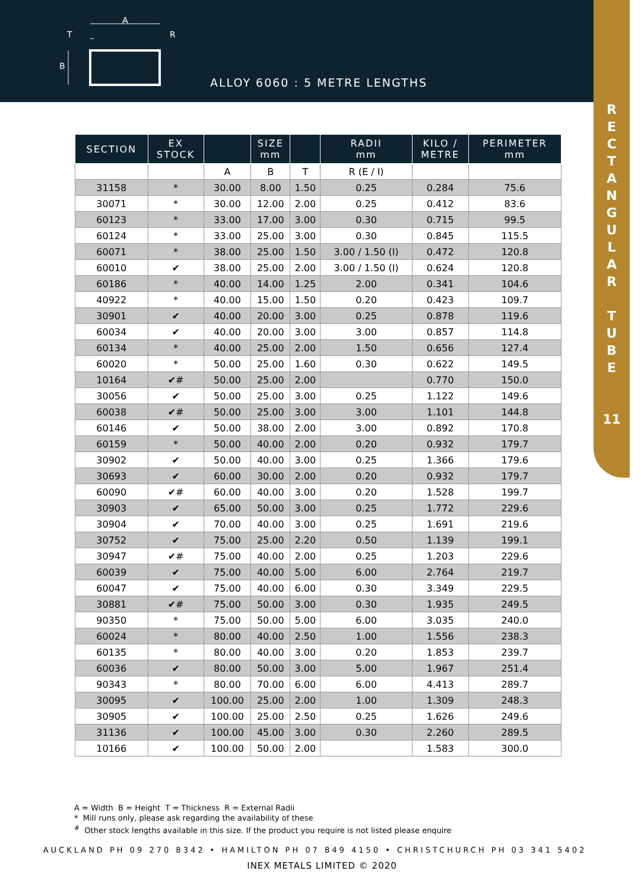A
T
R
B
ALLOY 6060 : 5 METRE LENGTHS
R
E
C
T
A
N
G
U
L
A
R
T
U
B
E
11
| SECTION | EX STOCK | | SIZE mm | | RADII mm | KILO / METRE | PERIMETER mm |
| --- | --- | --- | --- | --- | --- | --- | --- |
| | | A | B | T | R (E / I) | | |
| 31158 | * | 30.00 | 8.00 | 1.50 | 0.25 | 0.284 | 75.6 |
| 30071 | * | 30.00 | 12.00 | 2.00 | 0.25 | 0.412 | 83.6 |
| 60123 | * | 33.00 | 17.00 | 3.00 | 0.30 | 0.715 | 99.5 |
| 60124 | * | 33.00 | 25.00 | 3.00 | 0.30 | 0.845 | 115.5 |
| 60071 | * | 38.00 | 25.00 | 1.50 | 3.00 / 1.50 (I) | 0.472 | 120.8 |
| 60010 | ✔ | 38.00 | 25.00 | 2.00 | 3.00 / 1.50 (I) | 0.624 | 120.8 |
| 60186 | * | 40.00 | 14.00 | 1.25 | 2.00 | 0.341 | 104.6 |
| 40922 | * | 40.00 | 15.00 | 1.50 | 0.20 | 0.423 | 109.7 |
| 30901 | ✔ | 40.00 | 20.00 | 3.00 | 0.25 | 0.878 | 119.6 |
| 60034 | ✔ | 40.00 | 20.00 | 3.00 | 3.00 | 0.857 | 114.8 |
| 60134 | * | 40.00 | 25.00 | 2.00 | 1.50 | 0.656 | 127.4 |
| 60020 | * | 50.00 | 25.00 | 1.60 | 0.30 | 0.622 | 149.5 |
| 10164 | ✔# | 50.00 | 25.00 | 2.00 | | 0.770 | 150.0 |
| 30056 | ✔ | 50.00 | 25.00 | 3.00 | 0.25 | 1.122 | 149.6 |
| 60038 | ✔# | 50.00 | 25.00 | 3.00 | 3.00 | 1.101 | 144.8 |
| 60146 | ✔ | 50.00 | 38.00 | 2.00 | 3.00 | 0.892 | 170.8 |
| 60159 | * | 50.00 | 40.00 | 2.00 | 0.20 | 0.932 | 179.7 |
| 30902 | ✔ | 50.00 | 40.00 | 3.00 | 0.25 | 1.366 | 179.6 |
| 30693 | ✔ | 60.00 | 30.00 | 2.00 | 0.20 | 0.932 | 179.7 |
| 60090 | ✔# | 60.00 | 40.00 | 3.00 | 0.20 | 1.528 | 199.7 |
| 30903 | ✔ | 65.00 | 50.00 | 3.00 | 0.25 | 1.772 | 229.6 |
| 30904 | ✔ | 70.00 | 40.00 | 3.00 | 0.25 | 1.691 | 219.6 |
| 30752 | ✔ | 75.00 | 25.00 | 2.20 | 0.50 | 1.139 | 199.1 |
| 30947 | ✔# | 75.00 | 40.00 | 2.00 | 0.25 | 1.203 | 229.6 |
| 60039 | ✔ | 75.00 | 40.00 | 5.00 | 6.00 | 2.764 | 219.7 |
| 60047 | ✔ | 75.00 | 40.00 | 6.00 | 0.30 | 3.349 | 229.5 |
| 30881 | ✔# | 75.00 | 50.00 | 3.00 | 0.30 | 1.935 | 249.5 |
| 90350 | * | 75.00 | 50.00 | 5.00 | 6.00 | 3.035 | 240.0 |
| 60024 | * | 80.00 | 40.00 | 2.50 | 1.00 | 1.556 | 238.3 |
| 60135 | * | 80.00 | 40.00 | 3.00 | 0.20 | 1.853 | 239.7 |
| 60036 | ✔ | 80.00 | 50.00 | 3.00 | 5.00 | 1.967 | 251.4 |
| 90343 | * | 80.00 | 70.00 | 6.00 | 6.00 | 4.413 | 289.7 |
| 30095 | ✔ | 100.00 | 25.00 | 2.00 | 1.00 | 1.309 | 248.3 |
| 30905 | ✔ | 100.00 | 25.00 | 2.50 | 0.25 | 1.626 | 249.6 |
| 31136 | ✔ | 100.00 | 45.00 | 3.00 | 0.30 | 2.260 | 289.5 |
| 10166 | ✔ | 100.00 | 50.00 | 2.00 | | 1.583 | 300.0 |
A = Width B = Height T = Thickness R = External Radii
* Mill runs only, please ask regarding the availability of these
<sup>#</sup> Other stock lengths available in this size. If the product you require is not listed please enquire
AUCKLAND PH 09 270 8342 • HAMILTON PH 07 849 4150 • CHRISTCHURCH PH 03 341 5402
INEX METALS LIMITED © 2020